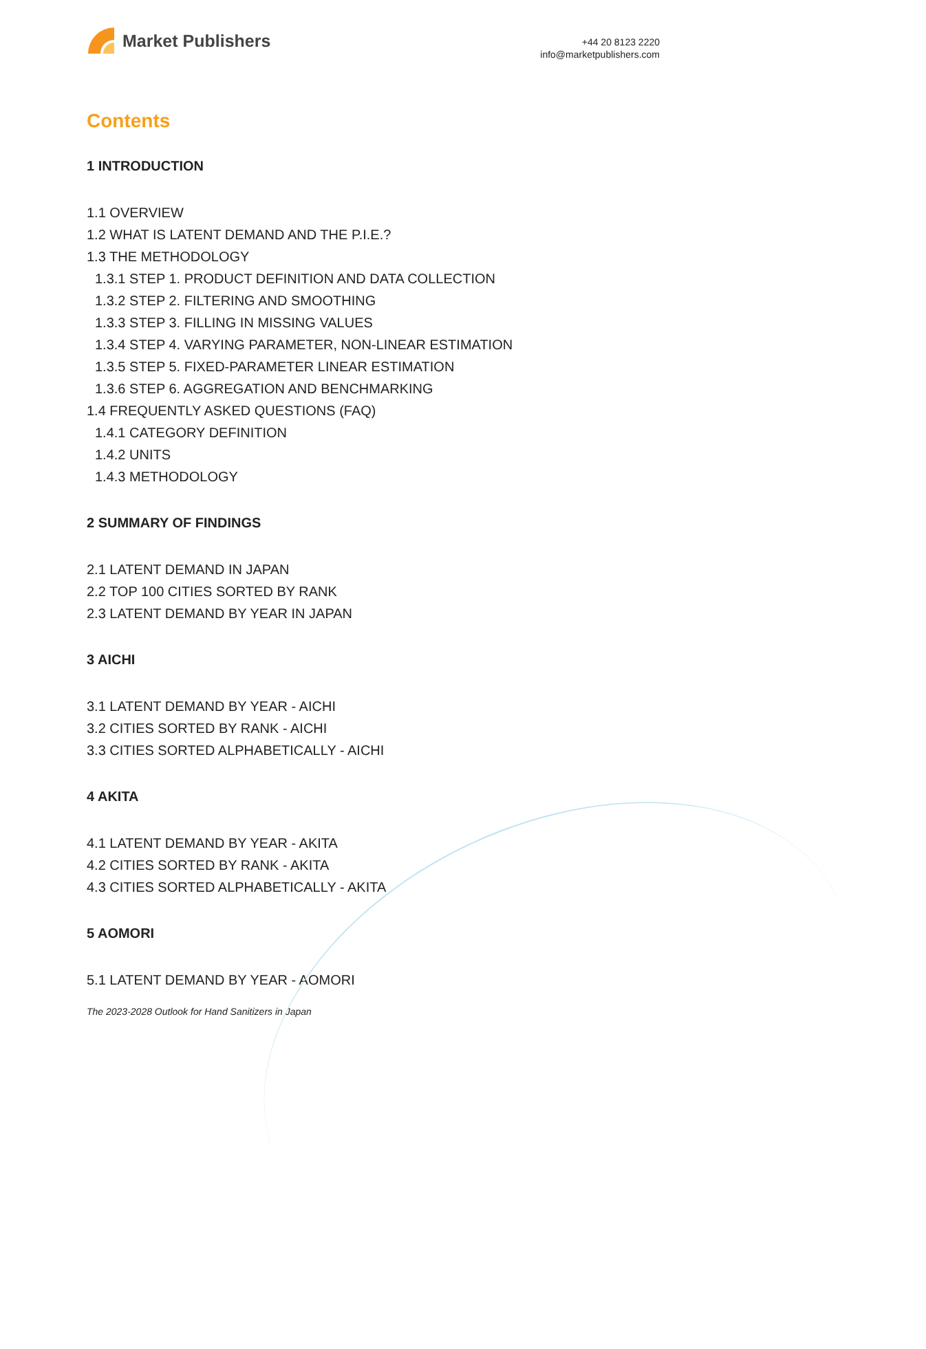Market Publishers
+44 20 8123 2220
info@marketpublishers.com
Contents
1 INTRODUCTION
1.1 OVERVIEW
1.2 WHAT IS LATENT DEMAND AND THE P.I.E.?
1.3 THE METHODOLOGY
1.3.1 STEP 1. PRODUCT DEFINITION AND DATA COLLECTION
1.3.2 STEP 2. FILTERING AND SMOOTHING
1.3.3 STEP 3. FILLING IN MISSING VALUES
1.3.4 STEP 4. VARYING PARAMETER, NON-LINEAR ESTIMATION
1.3.5 STEP 5. FIXED-PARAMETER LINEAR ESTIMATION
1.3.6 STEP 6. AGGREGATION AND BENCHMARKING
1.4 FREQUENTLY ASKED QUESTIONS (FAQ)
1.4.1 CATEGORY DEFINITION
1.4.2 UNITS
1.4.3 METHODOLOGY
2 SUMMARY OF FINDINGS
2.1 LATENT DEMAND IN JAPAN
2.2 TOP 100 CITIES SORTED BY RANK
2.3 LATENT DEMAND BY YEAR IN JAPAN
3 AICHI
3.1 LATENT DEMAND BY YEAR - AICHI
3.2 CITIES SORTED BY RANK - AICHI
3.3 CITIES SORTED ALPHABETICALLY - AICHI
4 AKITA
4.1 LATENT DEMAND BY YEAR - AKITA
4.2 CITIES SORTED BY RANK - AKITA
4.3 CITIES SORTED ALPHABETICALLY - AKITA
5 AOMORI
5.1 LATENT DEMAND BY YEAR - AOMORI
The 2023-2028 Outlook for Hand Sanitizers in Japan